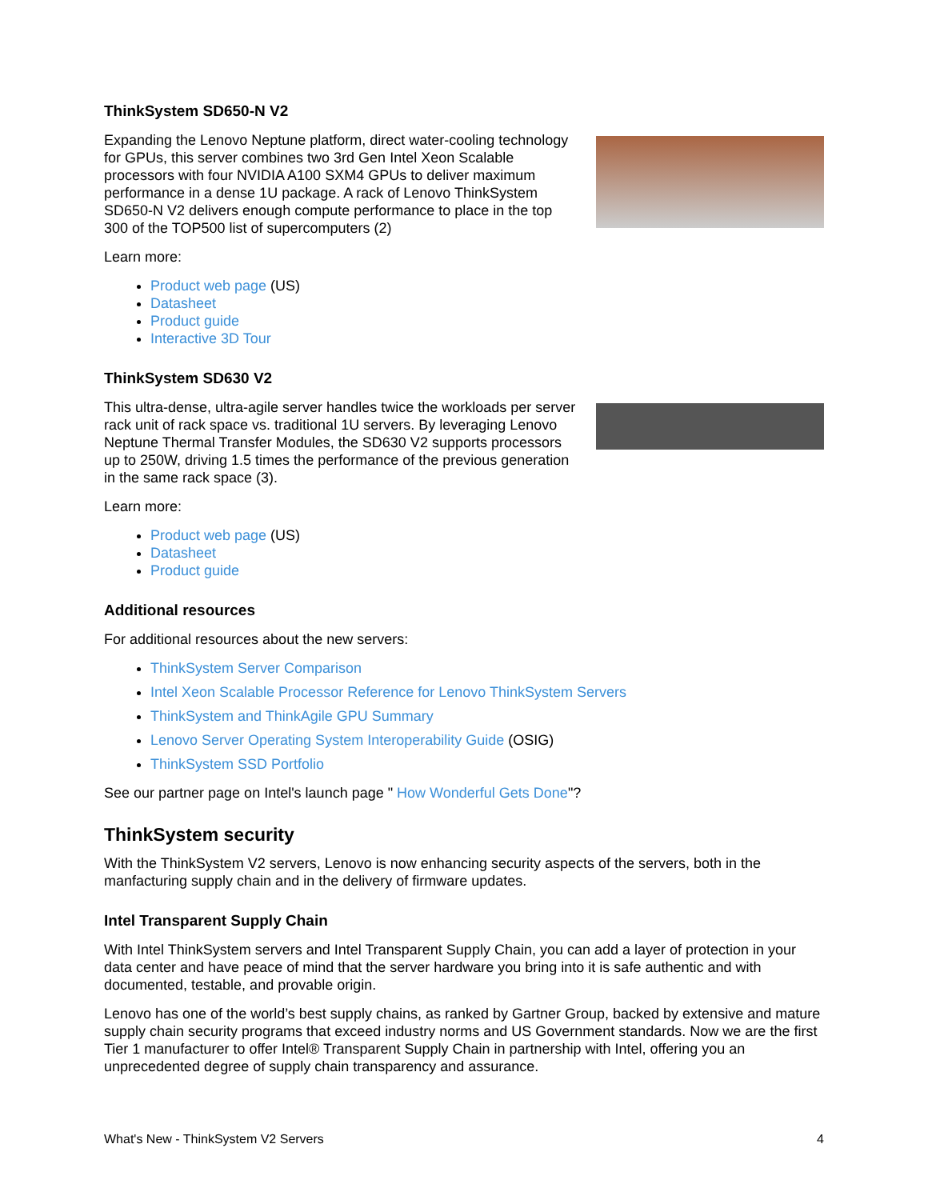ThinkSystem SD650-N V2
Expanding the Lenovo Neptune platform, direct water-cooling technology for GPUs, this server combines two 3rd Gen Intel Xeon Scalable processors with four NVIDIA A100 SXM4 GPUs to deliver maximum performance in a dense 1U package. A rack of Lenovo ThinkSystem SD650-N V2 delivers enough compute performance to place in the top 300 of the TOP500 list of supercomputers (2)
Learn more:
Product web page (US)
Datasheet
Product guide
Interactive 3D Tour
ThinkSystem SD630 V2
This ultra-dense, ultra-agile server handles twice the workloads per server rack unit of rack space vs. traditional 1U servers. By leveraging Lenovo Neptune Thermal Transfer Modules, the SD630 V2 supports processors up to 250W, driving 1.5 times the performance of the previous generation in the same rack space (3).
Learn more:
Product web page (US)
Datasheet
Product guide
Additional resources
For additional resources about the new servers:
ThinkSystem Server Comparison
Intel Xeon Scalable Processor Reference for Lenovo ThinkSystem Servers
ThinkSystem and ThinkAgile GPU Summary
Lenovo Server Operating System Interoperability Guide (OSIG)
ThinkSystem SSD Portfolio
See our partner page on Intel's launch page " How Wonderful Gets Done"?
ThinkSystem security
With the ThinkSystem V2 servers, Lenovo is now enhancing security aspects of the servers, both in the manfacturing supply chain and in the delivery of firmware updates.
Intel Transparent Supply Chain
With Intel ThinkSystem servers and Intel Transparent Supply Chain, you can add a layer of protection in your data center and have peace of mind that the server hardware you bring into it is safe authentic and with documented, testable, and provable origin.
Lenovo has one of the world’s best supply chains, as ranked by Gartner Group, backed by extensive and mature supply chain security programs that exceed industry norms and US Government standards. Now we are the first Tier 1 manufacturer to offer Intel® Transparent Supply Chain in partnership with Intel, offering you an unprecedented degree of supply chain transparency and assurance.
What's New - ThinkSystem V2 Servers 4